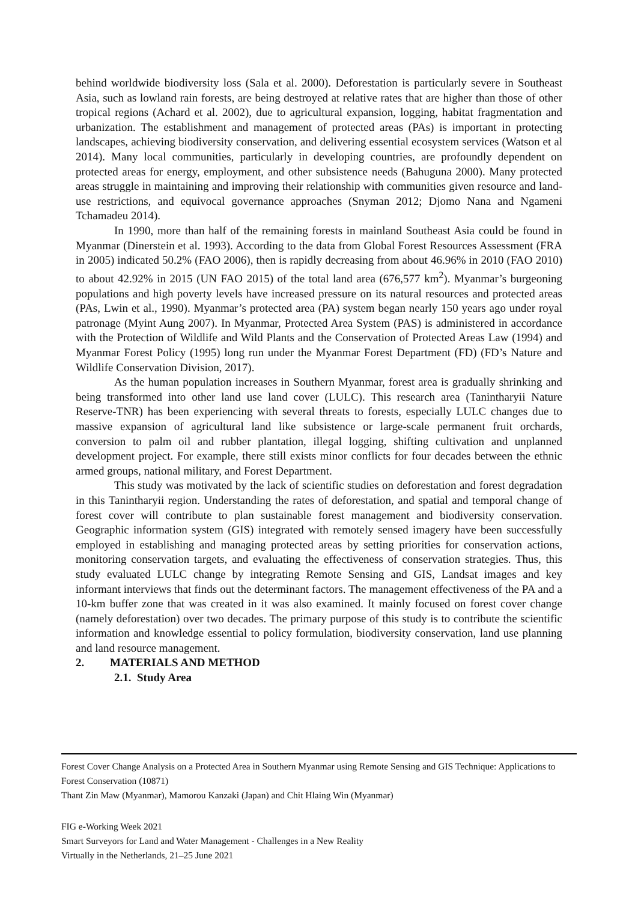behind worldwide biodiversity loss (Sala et al. 2000). Deforestation is particularly severe in Southeast Asia, such as lowland rain forests, are being destroyed at relative rates that are higher than those of other tropical regions (Achard et al. 2002), due to agricultural expansion, logging, habitat fragmentation and urbanization. The establishment and management of protected areas (PAs) is important in protecting landscapes, achieving biodiversity conservation, and delivering essential ecosystem services (Watson et al 2014). Many local communities, particularly in developing countries, are profoundly dependent on protected areas for energy, employment, and other subsistence needs (Bahuguna 2000). Many protected areas struggle in maintaining and improving their relationship with communities given resource and land-use restrictions, and equivocal governance approaches (Snyman 2012; Djomo Nana and Ngameni Tchamadeu 2014).
In 1990, more than half of the remaining forests in mainland Southeast Asia could be found in Myanmar (Dinerstein et al. 1993). According to the data from Global Forest Resources Assessment (FRA in 2005) indicated 50.2% (FAO 2006), then is rapidly decreasing from about 46.96% in 2010 (FAO 2010) to about 42.92% in 2015 (UN FAO 2015) of the total land area (676,577 km<sup>2</sup>). Myanmar’s burgeoning populations and high poverty levels have increased pressure on its natural resources and protected areas (PAs, Lwin et al., 1990). Myanmar’s protected area (PA) system began nearly 150 years ago under royal patronage (Myint Aung 2007). In Myanmar, Protected Area System (PAS) is administered in accordance with the Protection of Wildlife and Wild Plants and the Conservation of Protected Areas Law (1994) and Myanmar Forest Policy (1995) long run under the Myanmar Forest Department (FD) (FD’s Nature and Wildlife Conservation Division, 2017).
As the human population increases in Southern Myanmar, forest area is gradually shrinking and being transformed into other land use land cover (LULC). This research area (Tanintharyii Nature Reserve-TNR) has been experiencing with several threats to forests, especially LULC changes due to massive expansion of agricultural land like subsistence or large-scale permanent fruit orchards, conversion to palm oil and rubber plantation, illegal logging, shifting cultivation and unplanned development project. For example, there still exists minor conflicts for four decades between the ethnic armed groups, national military, and Forest Department.
This study was motivated by the lack of scientific studies on deforestation and forest degradation in this Tanintharyii region. Understanding the rates of deforestation, and spatial and temporal change of forest cover will contribute to plan sustainable forest management and biodiversity conservation. Geographic information system (GIS) integrated with remotely sensed imagery have been successfully employed in establishing and managing protected areas by setting priorities for conservation actions, monitoring conservation targets, and evaluating the effectiveness of conservation strategies. Thus, this study evaluated LULC change by integrating Remote Sensing and GIS, Landsat images and key informant interviews that finds out the determinant factors. The management effectiveness of the PA and a 10-km buffer zone that was created in it was also examined. It mainly focused on forest cover change (namely deforestation) over two decades. The primary purpose of this study is to contribute the scientific information and knowledge essential to policy formulation, biodiversity conservation, land use planning and land resource management.
2. MATERIALS AND METHOD
2.1. Study Area
Forest Cover Change Analysis on a Protected Area in Southern Myanmar using Remote Sensing and GIS Technique: Applications to Forest Conservation (10871)
Thant Zin Maw (Myanmar), Mamorou Kanzaki (Japan) and Chit Hlaing Win (Myanmar)
FIG e-Working Week 2021
Smart Surveyors for Land and Water Management - Challenges in a New Reality
Virtually in the Netherlands, 21–25 June 2021